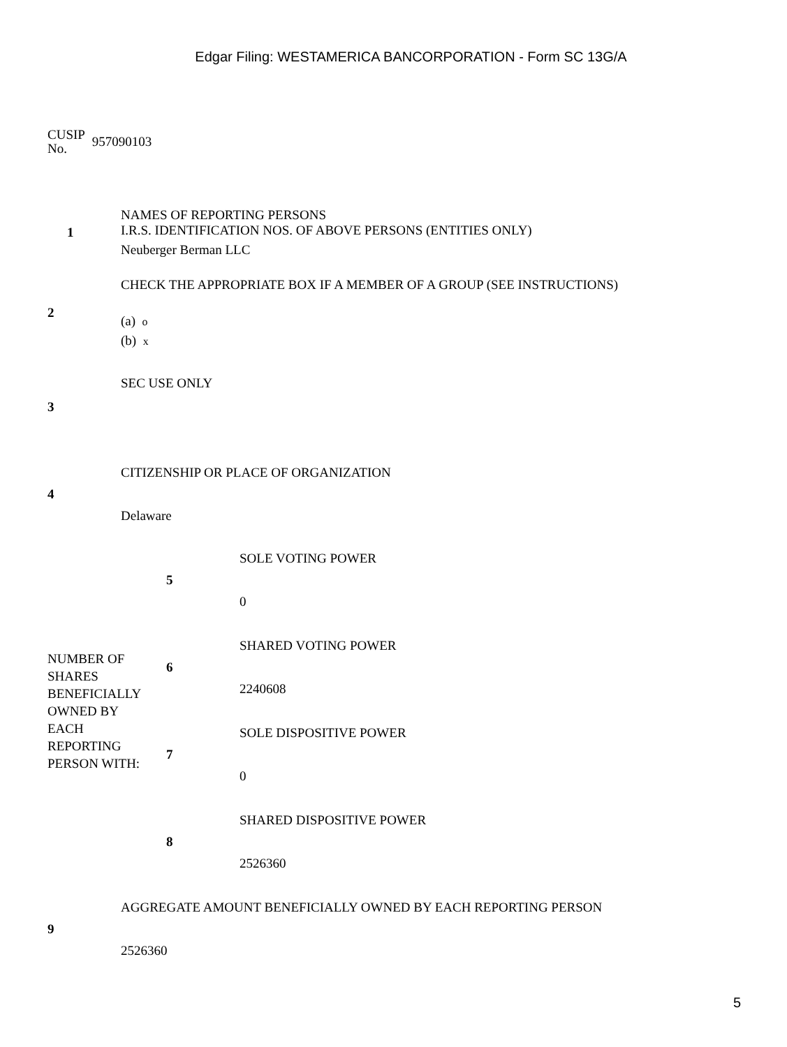Edgar Filing: WESTAMERICA BANCORPORATION - Form SC 13G/A
CUSIP
No.
957090103
| 1 | NAMES OF REPORTING PERSONS I.R.S. IDENTIFICATION NOS. OF ABOVE PERSONS (ENTITIES ONLY) Neuberger Berman LLC |
| 2 | CHECK THE APPROPRIATE BOX IF A MEMBER OF A GROUP (SEE INSTRUCTIONS) (a) o (b) x |
| 3 | SEC USE ONLY |
| 4 | CITIZENSHIP OR PLACE OF ORGANIZATION Delaware |
| NUMBER OF SHARES BENEFICIALLY OWNED BY EACH REPORTING PERSON WITH: | 5 | SOLE VOTING POWER 0 |
| | 6 | SHARED VOTING POWER 2240608 |
| | 7 | SOLE DISPOSITIVE POWER 0 |
| | 8 | SHARED DISPOSITIVE POWER 2526360 |
| 9 | AGGREGATE AMOUNT BENEFICIALLY OWNED BY EACH REPORTING PERSON 2526360 |
5